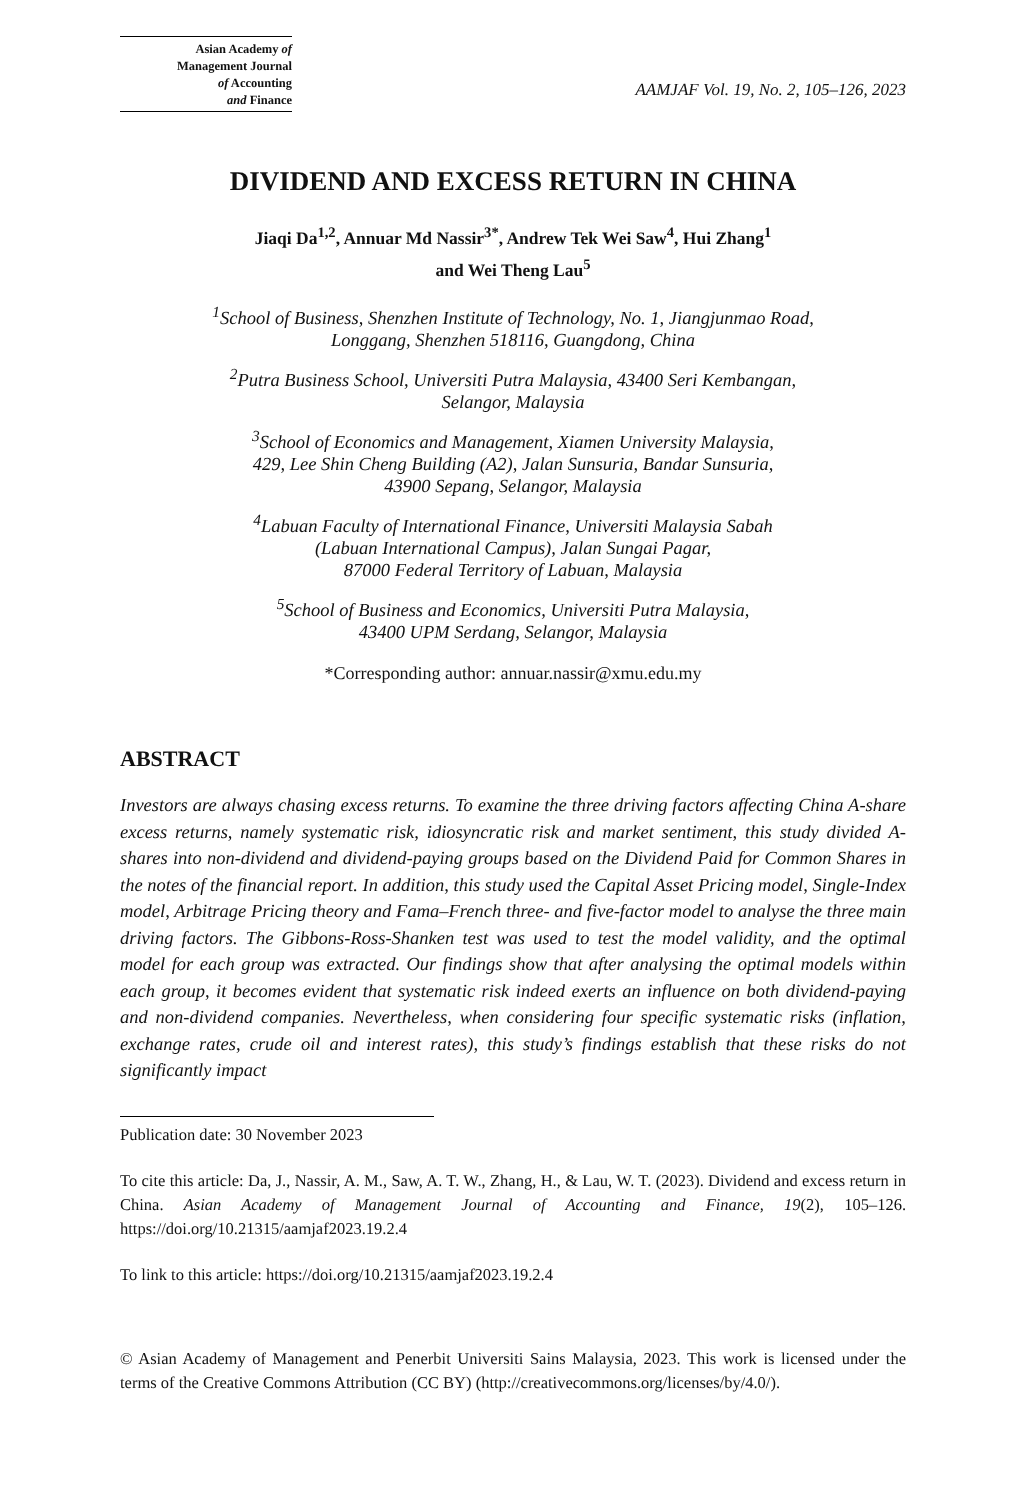Asian Academy of
Management Journal
of Accounting
and Finance
AAMJAF Vol. 19, No. 2, 105–126, 2023
DIVIDEND AND EXCESS RETURN IN CHINA
Jiaqi Da<sup>1,2</sup>, Annuar Md Nassir<sup>3*</sup>, Andrew Tek Wei Saw<sup>4</sup>, Hui Zhang<sup>1</sup>
and Wei Theng Lau<sup>5</sup>
<sup>1</sup> School of Business, Shenzhen Institute of Technology, No. 1, Jiangjunmao Road,
Longgang, Shenzhen 518116, Guangdong, China
<sup>2</sup> Putra Business School, Universiti Putra Malaysia, 43400 Seri Kembangan,
Selangor, Malaysia
<sup>3</sup> School of Economics and Management, Xiamen University Malaysia,
429, Lee Shin Cheng Building (A2), Jalan Sunsuria, Bandar Sunsuria,
43900 Sepang, Selangor, Malaysia
<sup>4</sup> Labuan Faculty of International Finance, Universiti Malaysia Sabah
(Labuan International Campus), Jalan Sungai Pagar,
87000 Federal Territory of Labuan, Malaysia
<sup>5</sup> School of Business and Economics, Universiti Putra Malaysia,
43400 UPM Serdang, Selangor, Malaysia
*Corresponding author: annuar.nassir@xmu.edu.my
ABSTRACT
Investors are always chasing excess returns. To examine the three driving factors affecting China A-share excess returns, namely systematic risk, idiosyncratic risk and market sentiment, this study divided A-shares into non-dividend and dividend-paying groups based on the Dividend Paid for Common Shares in the notes of the financial report. In addition, this study used the Capital Asset Pricing model, Single-Index model, Arbitrage Pricing theory and Fama–French three- and five-factor model to analyse the three main driving factors. The Gibbons-Ross-Shanken test was used to test the model validity, and the optimal model for each group was extracted. Our findings show that after analysing the optimal models within each group, it becomes evident that systematic risk indeed exerts an influence on both dividend-paying and non-dividend companies. Nevertheless, when considering four specific systematic risks (inflation, exchange rates, crude oil and interest rates), this study’s findings establish that these risks do not significantly impact
Publication date: 30 November 2023
To cite this article: Da, J., Nassir, A. M., Saw, A. T. W., Zhang, H., & Lau, W. T. (2023). Dividend and excess return in China. Asian Academy of Management Journal of Accounting and Finance, 19(2), 105–126. https://doi.org/10.21315/aamjaf2023.19.2.4
To link to this article: https://doi.org/10.21315/aamjaf2023.19.2.4
© Asian Academy of Management and Penerbit Universiti Sains Malaysia, 2023. This work is licensed under the terms of the Creative Commons Attribution (CC BY) (http://creativecommons.org/licenses/by/4.0/).